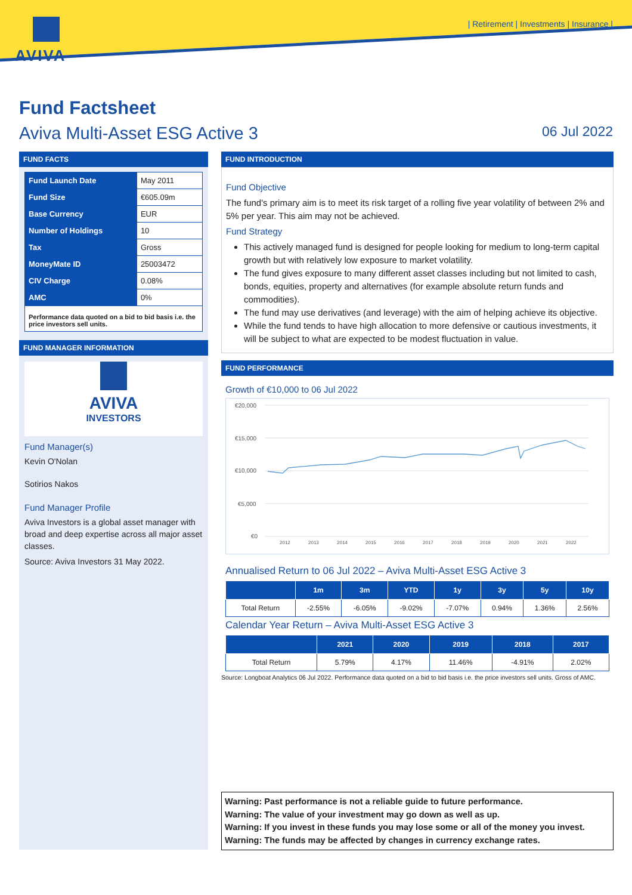AVIVA
| Retirement | Investments | Insurance |
Fund Factsheet
Aviva Multi-Asset ESG Active 3 06 Jul 2022
FUND FACTS
| Fund Launch Date | May 2011 |
| Fund Size | €605.09m |
| Base Currency | EUR |
| Number of Holdings | 10 |
| Tax | Gross |
| MoneyMate ID | 25003472 |
| CIV Charge | 0.08% |
| AMC | 0% |
| Performance data quoted on a bid to bid basis i.e. the price investors sell units. | |
FUND MANAGER INFORMATION
AVIVA
INVESTORS
Fund Manager(s)
Kevin O'Nolan
Sotirios Nakos
Fund Manager Profile
Aviva Investors is a global asset manager with broad and deep expertise across all major asset classes.
Source: Aviva Investors 31 May 2022.
FUND INTRODUCTION
Fund Objective
The fund's primary aim is to meet its risk target of a rolling five year volatility of between 2% and 5% per year. This aim may not be achieved.
Fund Strategy
This actively managed fund is designed for people looking for medium to long-term capital growth but with relatively low exposure to market volatility.
The fund gives exposure to many different asset classes including but not limited to cash, bonds, equities, property and alternatives (for example absolute return funds and commodities).
The fund may use derivatives (and leverage) with the aim of helping achieve its objective.
While the fund tends to have high allocation to more defensive or cautious investments, it will be subject to what are expected to be modest fluctuation in value.
FUND PERFORMANCE
Growth of €10,000 to 06 Jul 2022
€20,000
€15,000
€10,000
€5,000
€0
2012
2013
2014
2015
2016
2017
2018
2019
2020
2021
2022
Annualised Return to 06 Jul 2022 – Aviva Multi-Asset ESG Active 3
| | 1m | 3m | YTD | 1y | 3y | 5y | 10y |
| --- | --- | --- | --- | --- | --- | --- | --- |
| Total Return | -2.55% | -6.05% | -9.02% | -7.07% | 0.94% | 1.36% | 2.56% |
Calendar Year Return – Aviva Multi-Asset ESG Active 3
| | 2021 | 2020 | 2019 | 2018 | 2017 |
| --- | --- | --- | --- | --- | --- |
| Total Return | 5.79% | 4.17% | 11.46% | -4.91% | 2.02% |
Source: Longboat Analytics 06 Jul 2022. Performance data quoted on a bid to bid basis i.e. the price investors sell units. Gross of AMC.
Warning: Past performance is not a reliable guide to future performance.
Warning: The value of your investment may go down as well as up.
Warning: If you invest in these funds you may lose some or all of the money you invest.
Warning: The funds may be affected by changes in currency exchange rates.